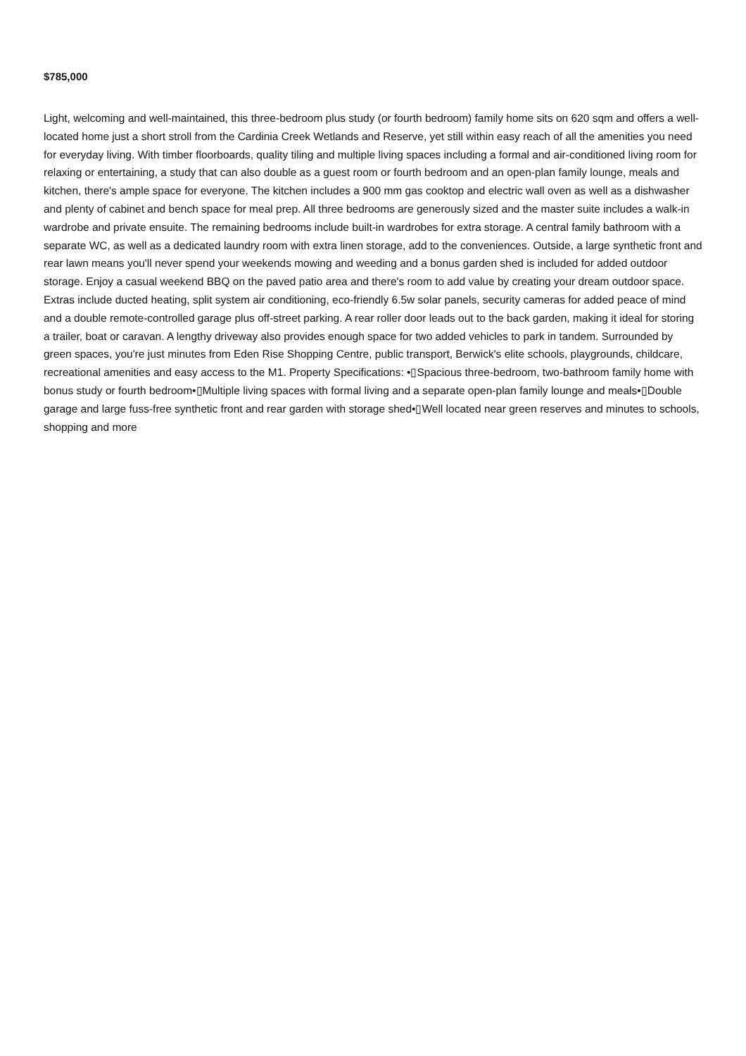$785,000
Light, welcoming and well-maintained, this three-bedroom plus study (or fourth bedroom) family home sits on 620 sqm and offers a well-located home just a short stroll from the Cardinia Creek Wetlands and Reserve, yet still within easy reach of all the amenities you need for everyday living. With timber floorboards, quality tiling and multiple living spaces including a formal and air-conditioned living room for relaxing or entertaining, a study that can also double as a guest room or fourth bedroom and an open-plan family lounge, meals and kitchen, there's ample space for everyone. The kitchen includes a 900 mm gas cooktop and electric wall oven as well as a dishwasher and plenty of cabinet and bench space for meal prep. All three bedrooms are generously sized and the master suite includes a walk-in wardrobe and private ensuite. The remaining bedrooms include built-in wardrobes for extra storage. A central family bathroom with a separate WC, as well as a dedicated laundry room with extra linen storage, add to the conveniences. Outside, a large synthetic front and rear lawn means you'll never spend your weekends mowing and weeding and a bonus garden shed is included for added outdoor storage. Enjoy a casual weekend BBQ on the paved patio area and there's room to add value by creating your dream outdoor space. Extras include ducted heating, split system air conditioning, eco-friendly 6.5w solar panels, security cameras for added peace of mind and a double remote-controlled garage plus off-street parking. A rear roller door leads out to the back garden, making it ideal for storing a trailer, boat or caravan. A lengthy driveway also provides enough space for two added vehicles to park in tandem. Surrounded by green spaces, you're just minutes from Eden Rise Shopping Centre, public transport, Berwick's elite schools, playgrounds, childcare, recreational amenities and easy access to the M1. Property Specifications: •▯Spacious three-bedroom, two-bathroom family home with bonus study or fourth bedroom•▯Multiple living spaces with formal living and a separate open-plan family lounge and meals•▯Double garage and large fuss-free synthetic front and rear garden with storage shed•▯Well located near green reserves and minutes to schools, shopping and more